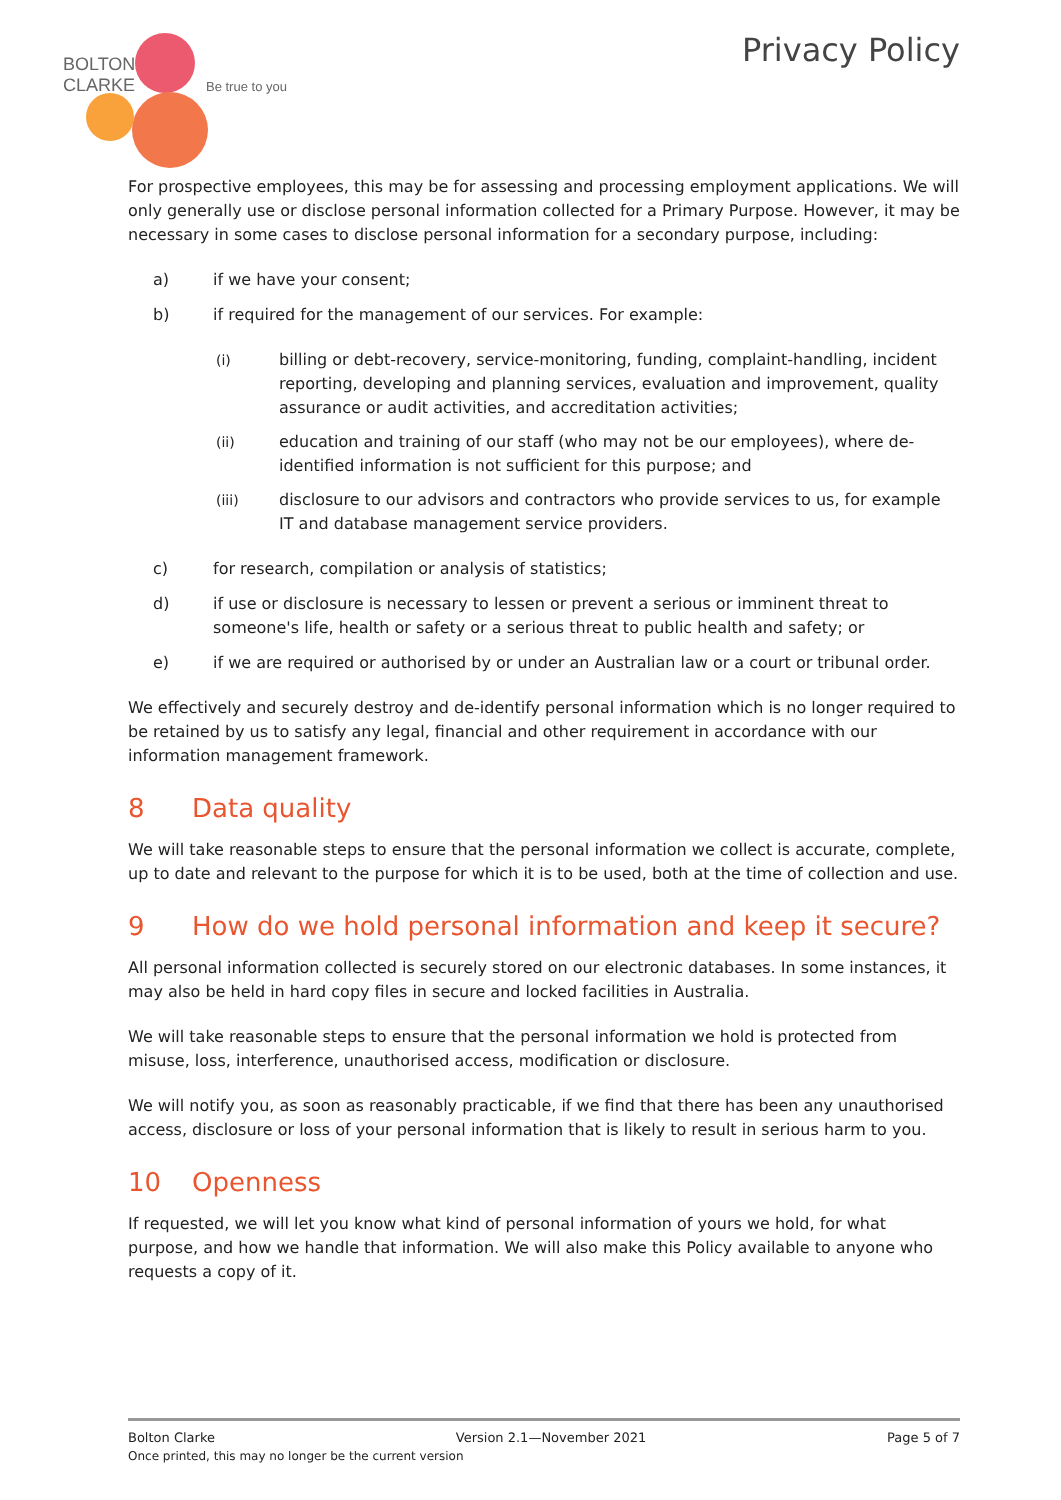BOLTON
CLARKE
Be true to you
Privacy Policy
For prospective employees, this may be for assessing and processing employment applications. We will only generally use or disclose personal information collected for a Primary Purpose. However, it may be necessary in some cases to disclose personal information for a secondary purpose, including:
a) if we have your consent;
b) if required for the management of our services. For example:
(i) billing or debt-recovery, service-monitoring, funding, complaint-handling, incident reporting, developing and planning services, evaluation and improvement, quality assurance or audit activities, and accreditation activities;
(ii) education and training of our staff (who may not be our employees), where de-identified information is not sufficient for this purpose; and
(iii) disclosure to our advisors and contractors who provide services to us, for example IT and database management service providers.
c) for research, compilation or analysis of statistics;
d) if use or disclosure is necessary to lessen or prevent a serious or imminent threat to someone's life, health or safety or a serious threat to public health and safety; or
e) if we are required or authorised by or under an Australian law or a court or tribunal order.
We effectively and securely destroy and de-identify personal information which is no longer required to be retained by us to satisfy any legal, financial and other requirement in accordance with our information management framework.
8 Data quality
We will take reasonable steps to ensure that the personal information we collect is accurate, complete, up to date and relevant to the purpose for which it is to be used, both at the time of collection and use.
9 How do we hold personal information and keep it secure?
All personal information collected is securely stored on our electronic databases. In some instances, it may also be held in hard copy files in secure and locked facilities in Australia.
We will take reasonable steps to ensure that the personal information we hold is protected from misuse, loss, interference, unauthorised access, modification or disclosure.
We will notify you, as soon as reasonably practicable, if we find that there has been any unauthorised access, disclosure or loss of your personal information that is likely to result in serious harm to you.
10 Openness
If requested, we will let you know what kind of personal information of yours we hold, for what purpose, and how we handle that information. We will also make this Policy available to anyone who requests a copy of it.
Bolton Clarke Version 2.1—November 2021 Page 5 of 7
Once printed, this may no longer be the current version